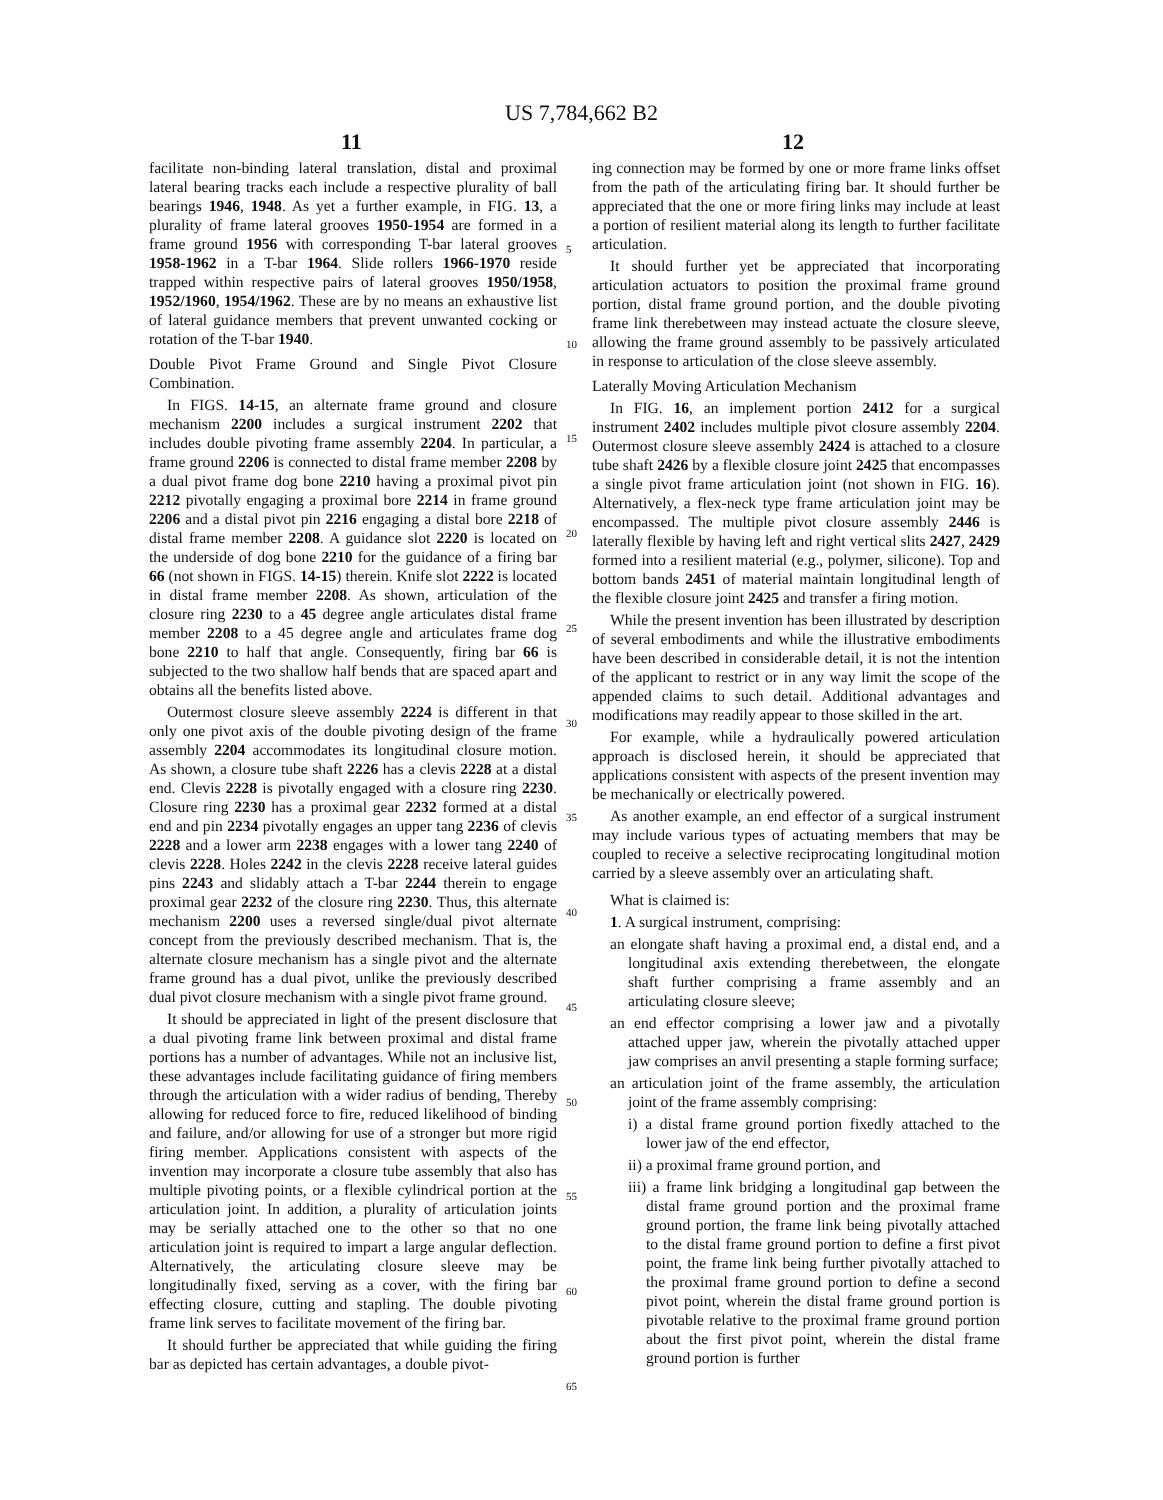US 7,784,662 B2
11 12
facilitate non-binding lateral translation, distal and proximal lateral bearing tracks each include a respective plurality of ball bearings 1946, 1948. As yet a further example, in FIG. 13, a plurality of frame lateral grooves 1950-1954 are formed in a frame ground 1956 with corresponding T-bar lateral grooves 1958-1962 in a T-bar 1964. Slide rollers 1966-1970 reside trapped within respective pairs of lateral grooves 1950/1958, 1952/1960, 1954/1962. These are by no means an exhaustive list of lateral guidance members that prevent unwanted cocking or rotation of the T-bar 1940.
Double Pivot Frame Ground and Single Pivot Closure Combination.
In FIGS. 14-15, an alternate frame ground and closure mechanism 2200 includes a surgical instrument 2202 that includes double pivoting frame assembly 2204. In particular, a frame ground 2206 is connected to distal frame member 2208 by a dual pivot frame dog bone 2210 having a proximal pivot pin 2212 pivotally engaging a proximal bore 2214 in frame ground 2206 and a distal pivot pin 2216 engaging a distal bore 2218 of distal frame member 2208. A guidance slot 2220 is located on the underside of dog bone 2210 for the guidance of a firing bar 66 (not shown in FIGS. 14-15) therein. Knife slot 2222 is located in distal frame member 2208. As shown, articulation of the closure ring 2230 to a 45 degree angle articulates distal frame member 2208 to a 45 degree angle and articulates frame dog bone 2210 to half that angle. Consequently, firing bar 66 is subjected to the two shallow half bends that are spaced apart and obtains all the benefits listed above.
Outermost closure sleeve assembly 2224 is different in that only one pivot axis of the double pivoting design of the frame assembly 2204 accommodates its longitudinal closure motion. As shown, a closure tube shaft 2226 has a clevis 2228 at a distal end. Clevis 2228 is pivotally engaged with a closure ring 2230. Closure ring 2230 has a proximal gear 2232 formed at a distal end and pin 2234 pivotally engages an upper tang 2236 of clevis 2228 and a lower arm 2238 engages with a lower tang 2240 of clevis 2228. Holes 2242 in the clevis 2228 receive lateral guides pins 2243 and slidably attach a T-bar 2244 therein to engage proximal gear 2232 of the closure ring 2230. Thus, this alternate mechanism 2200 uses a reversed single/dual pivot alternate concept from the previously described mechanism. That is, the alternate closure mechanism has a single pivot and the alternate frame ground has a dual pivot, unlike the previously described dual pivot closure mechanism with a single pivot frame ground.
It should be appreciated in light of the present disclosure that a dual pivoting frame link between proximal and distal frame portions has a number of advantages. While not an inclusive list, these advantages include facilitating guidance of firing members through the articulation with a wider radius of bending, Thereby allowing for reduced force to fire, reduced likelihood of binding and failure, and/or allowing for use of a stronger but more rigid firing member. Applications consistent with aspects of the invention may incorporate a closure tube assembly that also has multiple pivoting points, or a flexible cylindrical portion at the articulation joint. In addition, a plurality of articulation joints may be serially attached one to the other so that no one articulation joint is required to impart a large angular deflection. Alternatively, the articulating closure sleeve may be longitudinally fixed, serving as a cover, with the firing bar effecting closure, cutting and stapling. The double pivoting frame link serves to facilitate movement of the firing bar.
It should further be appreciated that while guiding the firing bar as depicted has certain advantages, a double pivot-
5
10
15
20
25
30
35
40
45
50
55
60
65
ing connection may be formed by one or more frame links offset from the path of the articulating firing bar. It should further be appreciated that the one or more firing links may include at least a portion of resilient material along its length to further facilitate articulation.
It should further yet be appreciated that incorporating articulation actuators to position the proximal frame ground portion, distal frame ground portion, and the double pivoting frame link therebetween may instead actuate the closure sleeve, allowing the frame ground assembly to be passively articulated in response to articulation of the close sleeve assembly.
Laterally Moving Articulation Mechanism
In FIG. 16, an implement portion 2412 for a surgical instrument 2402 includes multiple pivot closure assembly 2204. Outermost closure sleeve assembly 2424 is attached to a closure tube shaft 2426 by a flexible closure joint 2425 that encompasses a single pivot frame articulation joint (not shown in FIG. 16). Alternatively, a flex-neck type frame articulation joint may be encompassed. The multiple pivot closure assembly 2446 is laterally flexible by having left and right vertical slits 2427, 2429 formed into a resilient material (e.g., polymer, silicone). Top and bottom bands 2451 of material maintain longitudinal length of the flexible closure joint 2425 and transfer a firing motion.
While the present invention has been illustrated by description of several embodiments and while the illustrative embodiments have been described in considerable detail, it is not the intention of the applicant to restrict or in any way limit the scope of the appended claims to such detail. Additional advantages and modifications may readily appear to those skilled in the art.
For example, while a hydraulically powered articulation approach is disclosed herein, it should be appreciated that applications consistent with aspects of the present invention may be mechanically or electrically powered.
As another example, an end effector of a surgical instrument may include various types of actuating members that may be coupled to receive a selective reciprocating longitudinal motion carried by a sleeve assembly over an articulating shaft.
What is claimed is:
1. A surgical instrument, comprising:
an elongate shaft having a proximal end, a distal end, and a longitudinal axis extending therebetween, the elongate shaft further comprising a frame assembly and an articulating closure sleeve;
an end effector comprising a lower jaw and a pivotally attached upper jaw, wherein the pivotally attached upper jaw comprises an anvil presenting a staple forming surface;
an articulation joint of the frame assembly, the articulation joint of the frame assembly comprising:
i) a distal frame ground portion fixedly attached to the lower jaw of the end effector,
ii) a proximal frame ground portion, and
iii) a frame link bridging a longitudinal gap between the distal frame ground portion and the proximal frame ground portion, the frame link being pivotally attached to the distal frame ground portion to define a first pivot point, the frame link being further pivotally attached to the proximal frame ground portion to define a second pivot point, wherein the distal frame ground portion is pivotable relative to the proximal frame ground portion about the first pivot point, wherein the distal frame ground portion is further